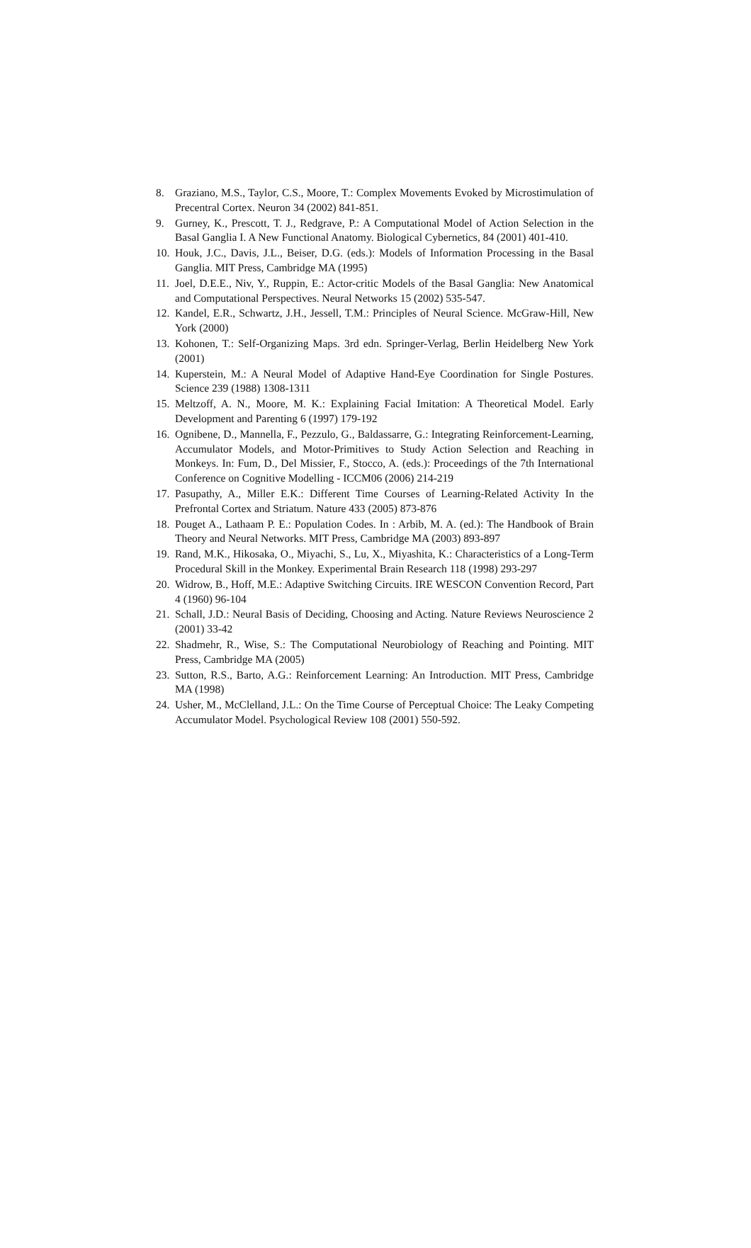8. Graziano, M.S., Taylor, C.S., Moore, T.: Complex Movements Evoked by Microstimulation of Precentral Cortex. Neuron 34 (2002) 841-851.
9. Gurney, K., Prescott, T. J., Redgrave, P.: A Computational Model of Action Selection in the Basal Ganglia I. A New Functional Anatomy. Biological Cybernetics, 84 (2001) 401-410.
10. Houk, J.C., Davis, J.L., Beiser, D.G. (eds.): Models of Information Processing in the Basal Ganglia. MIT Press, Cambridge MA (1995)
11. Joel, D.E.E., Niv, Y., Ruppin, E.: Actor-critic Models of the Basal Ganglia: New Anatomical and Computational Perspectives. Neural Networks 15 (2002) 535-547.
12. Kandel, E.R., Schwartz, J.H., Jessell, T.M.: Principles of Neural Science. McGraw-Hill, New York (2000)
13. Kohonen, T.: Self-Organizing Maps. 3rd edn. Springer-Verlag, Berlin Heidelberg New York (2001)
14. Kuperstein, M.: A Neural Model of Adaptive Hand-Eye Coordination for Single Postures. Science 239 (1988) 1308-1311
15. Meltzoff, A. N., Moore, M. K.: Explaining Facial Imitation: A Theoretical Model. Early Development and Parenting 6 (1997) 179-192
16. Ognibene, D., Mannella, F., Pezzulo, G., Baldassarre, G.: Integrating Reinforcement-Learning, Accumulator Models, and Motor-Primitives to Study Action Selection and Reaching in Monkeys. In: Fum, D., Del Missier, F., Stocco, A. (eds.): Proceedings of the 7th International Conference on Cognitive Modelling - ICCM06 (2006) 214-219
17. Pasupathy, A., Miller E.K.: Different Time Courses of Learning-Related Activity In the Prefrontal Cortex and Striatum. Nature 433 (2005) 873-876
18. Pouget A., Lathaam P. E.: Population Codes. In : Arbib, M. A. (ed.): The Handbook of Brain Theory and Neural Networks. MIT Press, Cambridge MA (2003) 893-897
19. Rand, M.K., Hikosaka, O., Miyachi, S., Lu, X., Miyashita, K.: Characteristics of a Long-Term Procedural Skill in the Monkey. Experimental Brain Research 118 (1998) 293-297
20. Widrow, B., Hoff, M.E.: Adaptive Switching Circuits. IRE WESCON Convention Record, Part 4 (1960) 96-104
21. Schall, J.D.: Neural Basis of Deciding, Choosing and Acting. Nature Reviews Neuroscience 2 (2001) 33-42
22. Shadmehr, R., Wise, S.: The Computational Neurobiology of Reaching and Pointing. MIT Press, Cambridge MA (2005)
23. Sutton, R.S., Barto, A.G.: Reinforcement Learning: An Introduction. MIT Press, Cambridge MA (1998)
24. Usher, M., McClelland, J.L.: On the Time Course of Perceptual Choice: The Leaky Competing Accumulator Model. Psychological Review 108 (2001) 550-592.